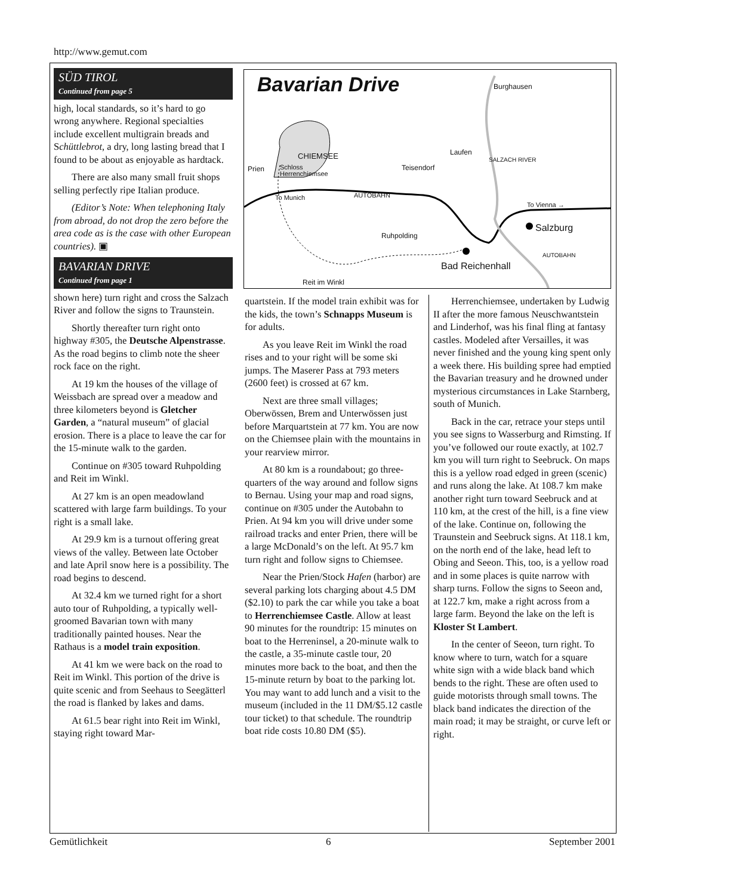http://www.gemut.com
SÜD TIROL
Continued from page 5
high, local standards, so it’s hard to go wrong anywhere. Regional specialties include excellent multigrain breads and Schüttlebrot, a dry, long lasting bread that I found to be about as enjoyable as hardtack.
There are also many small fruit shops selling perfectly ripe Italian produce.
(Editor’s Note: When telephoning Italy from abroad, do not drop the zero before the area code as is the case with other European countries). ▣
BAVARIAN DRIVE
Continued from page 1
shown here) turn right and cross the Salzach River and follow the signs to Traunstein.
Shortly thereafter turn right onto highway #305, the Deutsche Alpenstrasse. As the road begins to climb note the sheer rock face on the right.
At 19 km the houses of the village of Weissbach are spread over a meadow and three kilometers beyond is Gletcher Garden, a “natural museum” of glacial erosion. There is a place to leave the car for the 15-minute walk to the garden.
Continue on #305 toward Ruhpolding and Reit im Winkl.
At 27 km is an open meadowland scattered with large farm buildings. To your right is a small lake.
At 29.9 km is a turnout offering great views of the valley. Between late October and late April snow here is a possibility. The road begins to descend.
At 32.4 km we turned right for a short auto tour of Ruhpolding, a typically well-groomed Bavarian town with many traditionally painted houses. Near the Rathaus is a model train exposition.
At 41 km we were back on the road to Reit im Winkl. This portion of the drive is quite scenic and from Seehaus to Seegätterl the road is flanked by lakes and dams.
At 61.5 bear right into Reit im Winkl, staying right toward Mar-
Bavarian Drive Burghausen
CHIEMSEE
Prien
Schloss
Herrenchiemsee
Laufen
Teisendorf
To Munich AUTOBAHN
SALZACH RIVER
To Vienna →
Salzburg
Ruhpolding
Bad Reichenhall
AUTOBAHN
Reit im Winkl
quartstein. If the model train exhibit was for the kids, the town’s Schnapps Museum is for adults.
As you leave Reit im Winkl the road rises and to your right will be some ski jumps. The Maserer Pass at 793 meters (2600 feet) is crossed at 67 km.
Next are three small villages; Oberwössen, Brem and Unterwössen just before Marquartstein at 77 km. You are now on the Chiemsee plain with the mountains in your rearview mirror.
At 80 km is a roundabout; go three-quarters of the way around and follow signs to Bernau. Using your map and road signs, continue on #305 under the Autobahn to Prien. At 94 km you will drive under some railroad tracks and enter Prien, there will be a large McDonald’s on the left. At 95.7 km turn right and follow signs to Chiemsee.
Near the Prien/Stock Hafen (harbor) are several parking lots charging about 4.5 DM ($2.10) to park the car while you take a boat to Herrenchiemsee Castle. Allow at least 90 minutes for the roundtrip: 15 minutes on boat to the Herreninsel, a 20-minute walk to the castle, a 35-minute castle tour, 20 minutes more back to the boat, and then the 15-minute return by boat to the parking lot. You may want to add lunch and a visit to the museum (included in the 11 DM/$5.12 castle tour ticket) to that schedule. The roundtrip boat ride costs 10.80 DM ($5).
Herrenchiemsee, undertaken by Ludwig II after the more famous Neuschwantstein and Linderhof, was his final fling at fantasy castles. Modeled after Versailles, it was never finished and the young king spent only a week there. His building spree had emptied the Bavarian treasury and he drowned under mysterious circumstances in Lake Starnberg, south of Munich.
Back in the car, retrace your steps until you see signs to Wasserburg and Rimsting. If you’ve followed our route exactly, at 102.7 km you will turn right to Seebruck. On maps this is a yellow road edged in green (scenic) and runs along the lake. At 108.7 km make another right turn toward Seebruck and at 110 km, at the crest of the hill, is a fine view of the lake. Continue on, following the Traunstein and Seebruck signs. At 118.1 km, on the north end of the lake, head left to Obing and Seeon. This, too, is a yellow road and in some places is quite narrow with sharp turns. Follow the signs to Seeon and, at 122.7 km, make a right across from a large farm. Beyond the lake on the left is Kloster St Lambert.
In the center of Seeon, turn right. To know where to turn, watch for a square white sign with a wide black band which bends to the right. These are often used to guide motorists through small towns. The black band indicates the direction of the main road; it may be straight, or curve left or right.
Gemütlichkeit 6 September 2001